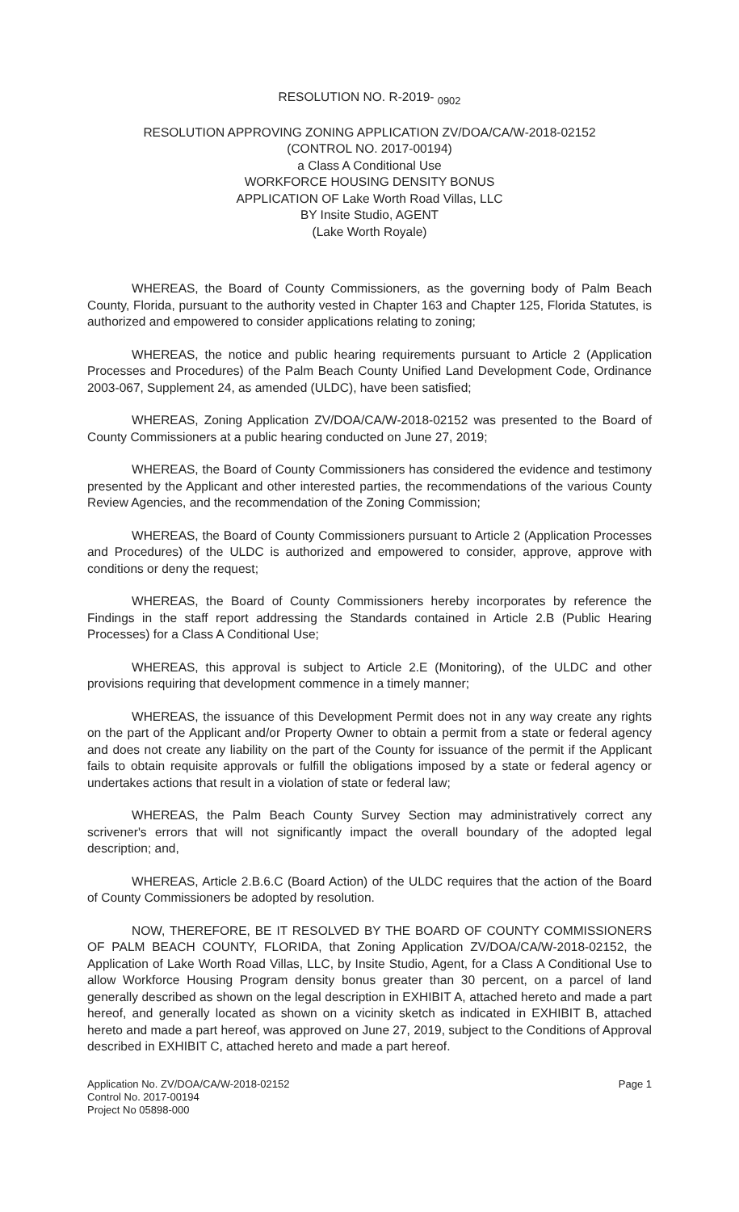RESOLUTION NO. R-2019- <sub>0902</sub>
RESOLUTION APPROVING ZONING APPLICATION ZV/DOA/CA/W-2018-02152
(CONTROL NO. 2017-00194)
a Class A Conditional Use
WORKFORCE HOUSING DENSITY BONUS
APPLICATION OF Lake Worth Road Villas, LLC
BY Insite Studio, AGENT
(Lake Worth Royale)
WHEREAS, the Board of County Commissioners, as the governing body of Palm Beach County, Florida, pursuant to the authority vested in Chapter 163 and Chapter 125, Florida Statutes, is authorized and empowered to consider applications relating to zoning;
WHEREAS, the notice and public hearing requirements pursuant to Article 2 (Application Processes and Procedures) of the Palm Beach County Unified Land Development Code, Ordinance 2003-067, Supplement 24, as amended (ULDC), have been satisfied;
WHEREAS, Zoning Application ZV/DOA/CA/W-2018-02152 was presented to the Board of County Commissioners at a public hearing conducted on June 27, 2019;
WHEREAS, the Board of County Commissioners has considered the evidence and testimony presented by the Applicant and other interested parties, the recommendations of the various County Review Agencies, and the recommendation of the Zoning Commission;
WHEREAS, the Board of County Commissioners pursuant to Article 2 (Application Processes and Procedures) of the ULDC is authorized and empowered to consider, approve, approve with conditions or deny the request;
WHEREAS, the Board of County Commissioners hereby incorporates by reference the Findings in the staff report addressing the Standards contained in Article 2.B (Public Hearing Processes) for a Class A Conditional Use;
WHEREAS, this approval is subject to Article 2.E (Monitoring), of the ULDC and other provisions requiring that development commence in a timely manner;
WHEREAS, the issuance of this Development Permit does not in any way create any rights on the part of the Applicant and/or Property Owner to obtain a permit from a state or federal agency and does not create any liability on the part of the County for issuance of the permit if the Applicant fails to obtain requisite approvals or fulfill the obligations imposed by a state or federal agency or undertakes actions that result in a violation of state or federal law;
WHEREAS, the Palm Beach County Survey Section may administratively correct any scrivener's errors that will not significantly impact the overall boundary of the adopted legal description; and,
WHEREAS, Article 2.B.6.C (Board Action) of the ULDC requires that the action of the Board of County Commissioners be adopted by resolution.
NOW, THEREFORE, BE IT RESOLVED BY THE BOARD OF COUNTY COMMISSIONERS OF PALM BEACH COUNTY, FLORIDA, that Zoning Application ZV/DOA/CA/W-2018-02152, the Application of Lake Worth Road Villas, LLC, by Insite Studio, Agent, for a Class A Conditional Use to allow Workforce Housing Program density bonus greater than 30 percent, on a parcel of land generally described as shown on the legal description in EXHIBIT A, attached hereto and made a part hereof, and generally located as shown on a vicinity sketch as indicated in EXHIBIT B, attached hereto and made a part hereof, was approved on June 27, 2019, subject to the Conditions of Approval described in EXHIBIT C, attached hereto and made a part hereof.
Application No. ZV/DOA/CA/W-2018-02152
Control No. 2017-00194
Project No 05898-000
Page 1